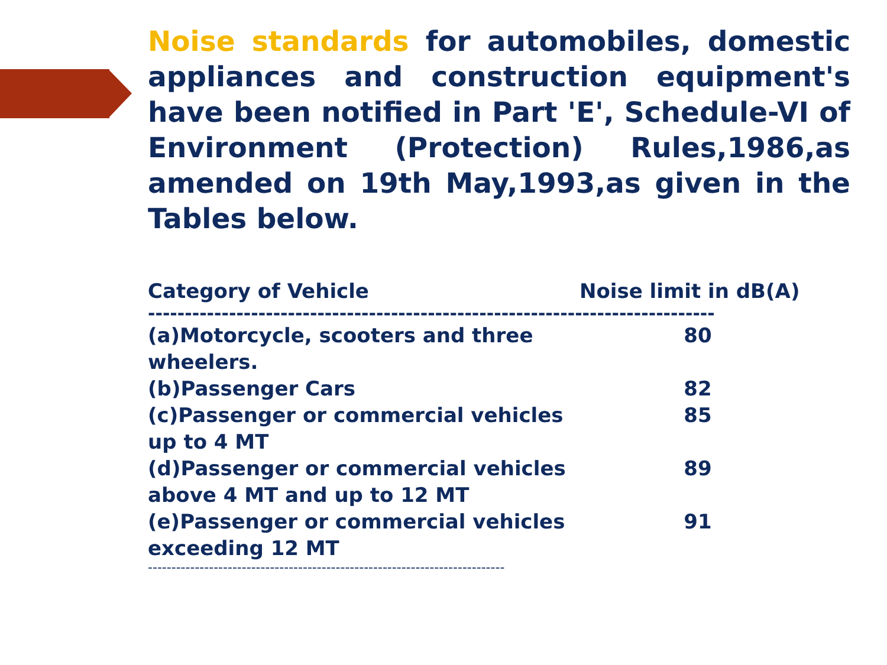Noise standards for automobiles, domestic appliances and construction equipment's have been notified in Part 'E', Schedule-VI of Environment (Protection) Rules,1986,as amended on 19th May,1993,as given in the Tables below.
| Category of Vehicle | Noise limit in dB(A) |
| --- | --- |
-----------------------------------------------------------------------------
| (a)Motorcycle, scooters and three wheelers. | 80 |
| (b)Passenger Cars | 82 |
| (c)Passenger or commercial vehicles up to 4 MT | 85 |
| (d)Passenger or commercial vehicles above 4 MT and up to 12 MT | 89 |
| (e)Passenger or commercial vehicles exceeding 12 MT | 91 |
----------------------------------------------------------------------------